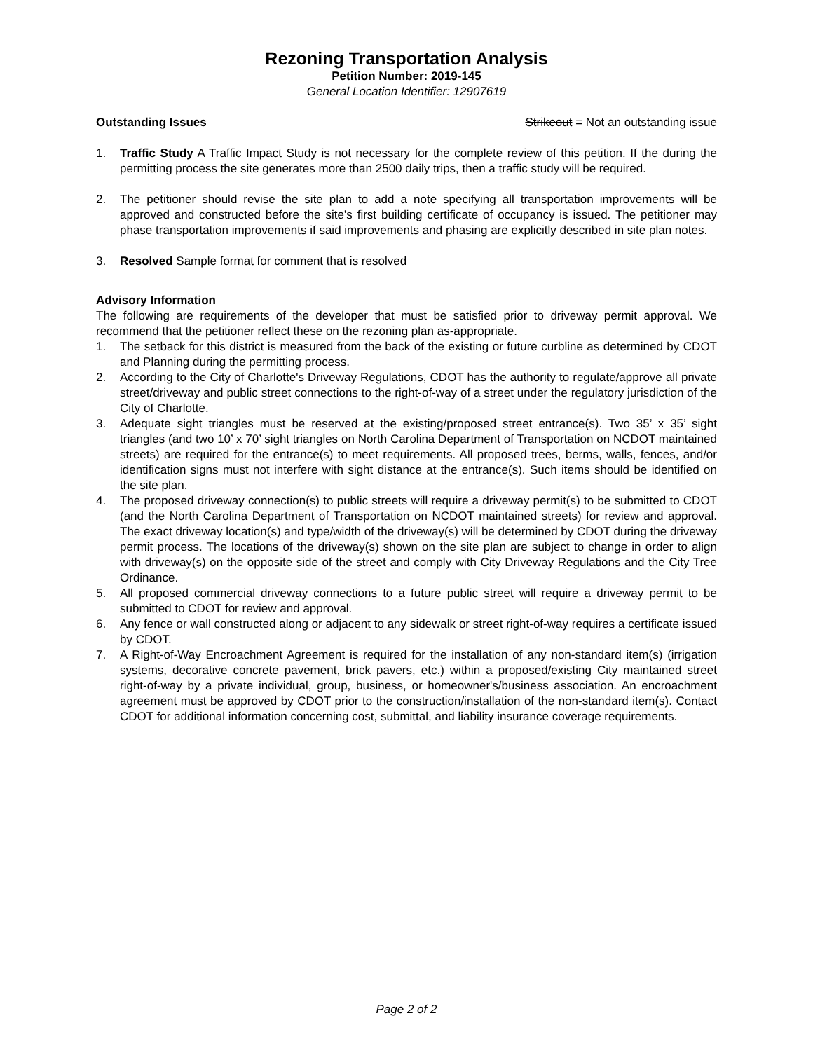Rezoning Transportation Analysis
Petition Number: 2019-145
General Location Identifier: 12907619
Outstanding Issues Strikeout = Not an outstanding issue
1. Traffic Study A Traffic Impact Study is not necessary for the complete review of this petition. If the during the permitting process the site generates more than 2500 daily trips, then a traffic study will be required.
2. The petitioner should revise the site plan to add a note specifying all transportation improvements will be approved and constructed before the site’s first building certificate of occupancy is issued. The petitioner may phase transportation improvements if said improvements and phasing are explicitly described in site plan notes.
3. Resolved Sample format for comment that is resolved
Advisory Information
The following are requirements of the developer that must be satisfied prior to driveway permit approval. We recommend that the petitioner reflect these on the rezoning plan as-appropriate.
1. The setback for this district is measured from the back of the existing or future curbline as determined by CDOT and Planning during the permitting process.
2. According to the City of Charlotte's Driveway Regulations, CDOT has the authority to regulate/approve all private street/driveway and public street connections to the right-of-way of a street under the regulatory jurisdiction of the City of Charlotte.
3. Adequate sight triangles must be reserved at the existing/proposed street entrance(s). Two 35’ x 35’ sight triangles (and two 10’ x 70’ sight triangles on North Carolina Department of Transportation on NCDOT maintained streets) are required for the entrance(s) to meet requirements. All proposed trees, berms, walls, fences, and/or identification signs must not interfere with sight distance at the entrance(s). Such items should be identified on the site plan.
4. The proposed driveway connection(s) to public streets will require a driveway permit(s) to be submitted to CDOT (and the North Carolina Department of Transportation on NCDOT maintained streets) for review and approval. The exact driveway location(s) and type/width of the driveway(s) will be determined by CDOT during the driveway permit process. The locations of the driveway(s) shown on the site plan are subject to change in order to align with driveway(s) on the opposite side of the street and comply with City Driveway Regulations and the City Tree Ordinance.
5. All proposed commercial driveway connections to a future public street will require a driveway permit to be submitted to CDOT for review and approval.
6. Any fence or wall constructed along or adjacent to any sidewalk or street right-of-way requires a certificate issued by CDOT.
7. A Right-of-Way Encroachment Agreement is required for the installation of any non-standard item(s) (irrigation systems, decorative concrete pavement, brick pavers, etc.) within a proposed/existing City maintained street right-of-way by a private individual, group, business, or homeowner's/business association. An encroachment agreement must be approved by CDOT prior to the construction/installation of the non-standard item(s). Contact CDOT for additional information concerning cost, submittal, and liability insurance coverage requirements.
Page 2 of 2